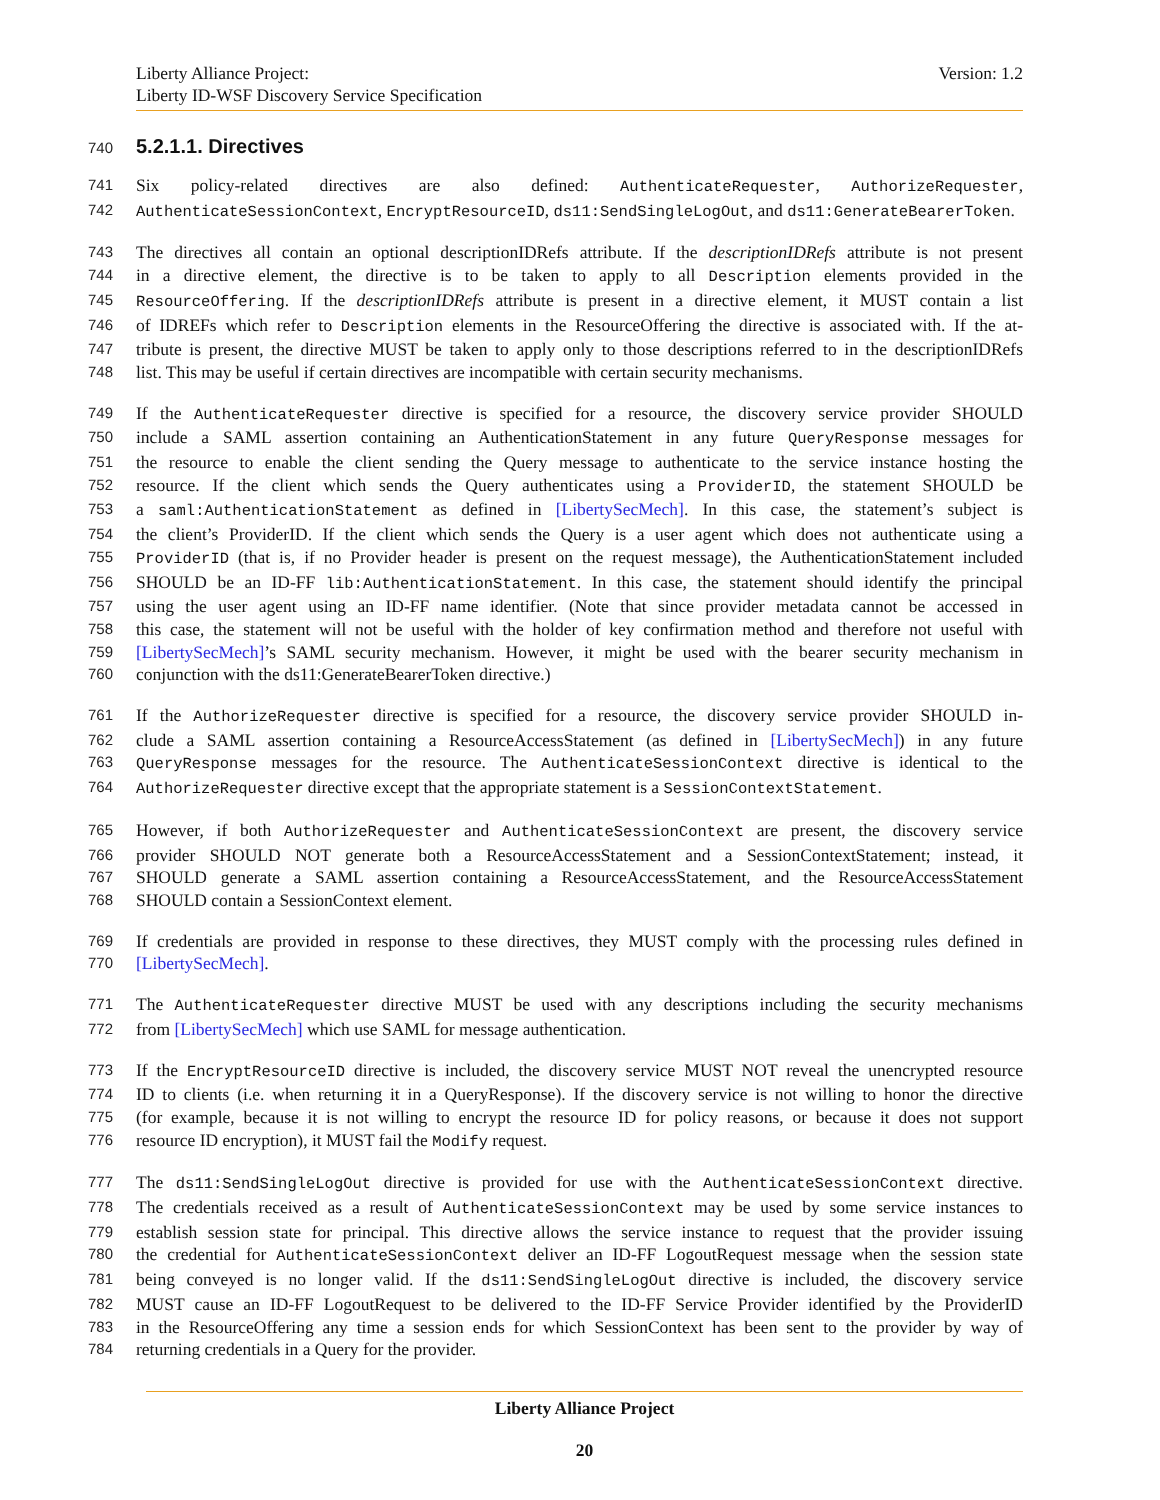Version: 1.2 Liberty Alliance Project:
Liberty ID-WSF Discovery Service Specification
740 5.2.1.1. Directives
741 Six policy-related directives are also defined: AuthenticateRequester, AuthorizeRequester,
742 AuthenticateSessionContext, EncryptResourceID, ds11:SendSingleLogOut, and ds11:GenerateBearerToken.
743 The directives all contain an optional descriptionIDRefs attribute. If the descriptionIDRefs attribute is not present
744 in a directive element, the directive is to be taken to apply to all Description elements provided in the
745 ResourceOffering. If the descriptionIDRefs attribute is present in a directive element, it MUST contain a list
746 of IDREFs which refer to Description elements in the ResourceOffering the directive is associated with. If the at-
747 tribute is present, the directive MUST be taken to apply only to those descriptions referred to in the descriptionIDRefs
748 list. This may be useful if certain directives are incompatible with certain security mechanisms.
749 If the AuthenticateRequester directive is specified for a resource, the discovery service provider SHOULD
750 include a SAML assertion containing an AuthenticationStatement in any future QueryResponse messages for
751 the resource to enable the client sending the Query message to authenticate to the service instance hosting the
752 resource. If the client which sends the Query authenticates using a ProviderID, the statement SHOULD be
753 a saml:AuthenticationStatement as defined in [LibertySecMech]. In this case, the statement’s subject is
754 the client’s ProviderID. If the client which sends the Query is a user agent which does not authenticate using a
755 ProviderID (that is, if no Provider header is present on the request message), the AuthenticationStatement included
756 SHOULD be an ID-FF lib:AuthenticationStatement. In this case, the statement should identify the principal
757 using the user agent using an ID-FF name identifier. (Note that since provider metadata cannot be accessed in
758 this case, the statement will not be useful with the holder of key confirmation method and therefore not useful with
759 [LibertySecMech]’s SAML security mechanism. However, it might be used with the bearer security mechanism in
760 conjunction with the ds11:GenerateBearerToken directive.)
761 If the AuthorizeRequester directive is specified for a resource, the discovery service provider SHOULD in-
762 clude a SAML assertion containing a ResourceAccessStatement (as defined in [LibertySecMech]) in any future
763 QueryResponse messages for the resource. The AuthenticateSessionContext directive is identical to the
764 AuthorizeRequester directive except that the appropriate statement is a SessionContextStatement.
765 However, if both AuthorizeRequester and AuthenticateSessionContext are present, the discovery service
766 provider SHOULD NOT generate both a ResourceAccessStatement and a SessionContextStatement; instead, it
767 SHOULD generate a SAML assertion containing a ResourceAccessStatement, and the ResourceAccessStatement
768 SHOULD contain a SessionContext element.
769 If credentials are provided in response to these directives, they MUST comply with the processing rules defined in
770 [LibertySecMech].
771 The AuthenticateRequester directive MUST be used with any descriptions including the security mechanisms
772 from [LibertySecMech] which use SAML for message authentication.
773 If the EncryptResourceID directive is included, the discovery service MUST NOT reveal the unencrypted resource
774 ID to clients (i.e. when returning it in a QueryResponse). If the discovery service is not willing to honor the directive
775 (for example, because it is not willing to encrypt the resource ID for policy reasons, or because it does not support
776 resource ID encryption), it MUST fail the Modify request.
777 The ds11:SendSingleLogOut directive is provided for use with the AuthenticateSessionContext directive.
778 The credentials received as a result of AuthenticateSessionContext may be used by some service instances to
779 establish session state for principal. This directive allows the service instance to request that the provider issuing
780 the credential for AuthenticateSessionContext deliver an ID-FF LogoutRequest message when the session state
781 being conveyed is no longer valid. If the ds11:SendSingleLogOut directive is included, the discovery service
782 MUST cause an ID-FF LogoutRequest to be delivered to the ID-FF Service Provider identified by the ProviderID
783 in the ResourceOffering any time a session ends for which SessionContext has been sent to the provider by way of
784 returning credentials in a Query for the provider.
Liberty Alliance Project
20